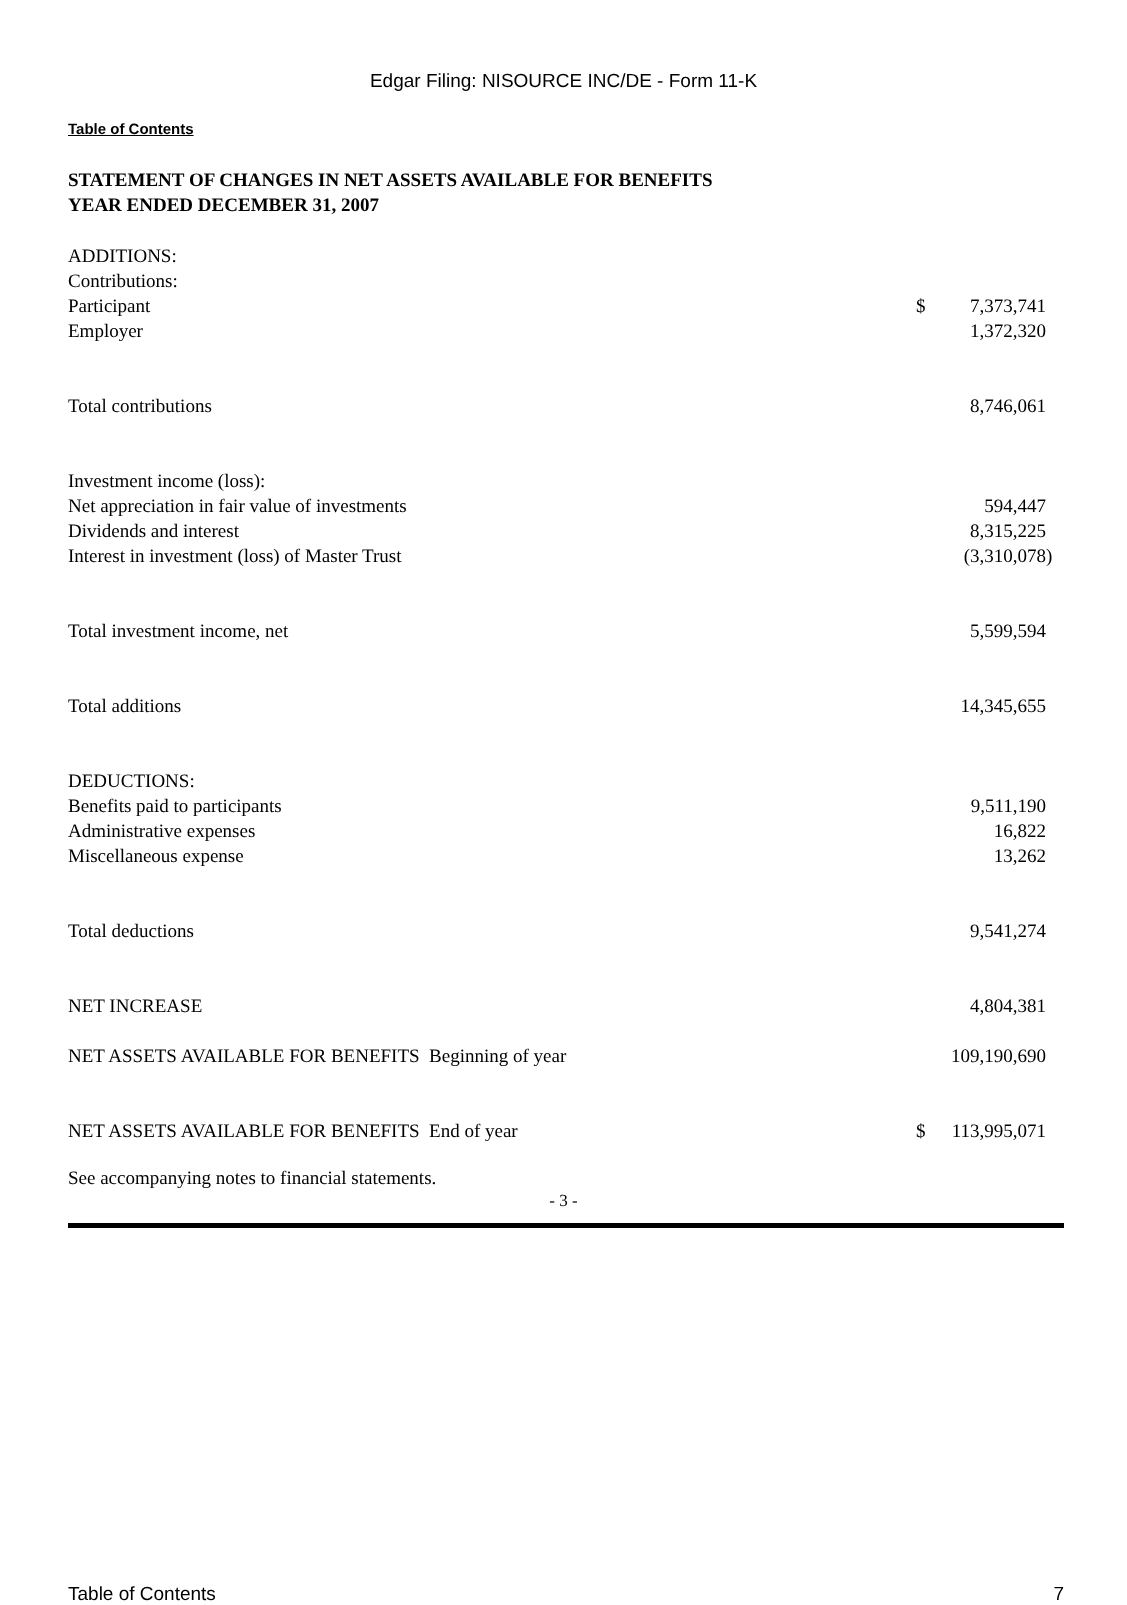Edgar Filing: NISOURCE INC/DE - Form 11-K
Table of Contents
STATEMENT OF CHANGES IN NET ASSETS AVAILABLE FOR BENEFITS
YEAR ENDED DECEMBER 31, 2007
| ADDITIONS: | | | |
| Contributions: | | | |
| Participant | $ | 7,373,741 | |
| Employer | | 1,372,320 | |
| Total contributions | | 8,746,061 | |
| Investment income (loss): | | | |
| Net appreciation in fair value of investments | | 594,447 | |
| Dividends and interest | | 8,315,225 | |
| Interest in investment (loss) of Master Trust | | (3,310,078 | ) |
| Total investment income, net | | 5,599,594 | |
| Total additions | | 14,345,655 | |
| DEDUCTIONS: | | | |
| Benefits paid to participants | | 9,511,190 | |
| Administrative expenses | | 16,822 | |
| Miscellaneous expense | | 13,262 | |
| Total deductions | | 9,541,274 | |
| NET INCREASE | | 4,804,381 | |
| NET ASSETS AVAILABLE FOR BENEFITS Beginning of year | | 109,190,690 | |
| NET ASSETS AVAILABLE FOR BENEFITS End of year | $ | 113,995,071 | |
See accompanying notes to financial statements.
- 3 -
Table of Contents 7